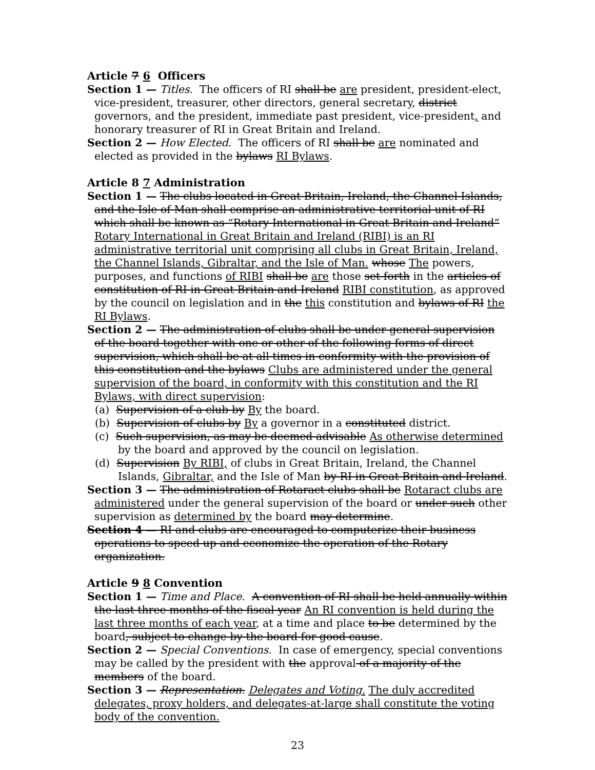Article 7 6 Officers
Section 1 — Titles. The officers of RI shall be are president, president-elect, vice-president, treasurer, other directors, general secretary, district governors, and the president, immediate past president, vice-president, and honorary treasurer of RI in Great Britain and Ireland.
Section 2 — How Elected. The officers of RI shall be are nominated and elected as provided in the bylaws RI Bylaws.
Article 8 7 Administration
Section 1 — The clubs located in Great Britain, Ireland, the Channel Islands, and the Isle of Man shall comprise an administrative territorial unit of RI which shall be known as “Rotary International in Great Britain and Ireland” Rotary International in Great Britain and Ireland (RIBI) is an RI administrative territorial unit comprising all clubs in Great Britain, Ireland, the Channel Islands, Gibraltar, and the Isle of Man. whose The powers, purposes, and functions of RIBI shall be are those set forth in the articles of constitution of RI in Great Britain and Ireland RIBI constitution, as approved by the council on legislation and in the this constitution and bylaws of RI the RI Bylaws.
Section 2 — The administration of clubs shall be under general supervision of the board together with one or other of the following forms of direct supervision, which shall be at all times in conformity with the provision of this constitution and the bylaws Clubs are administered under the general supervision of the board, in conformity with this constitution and the RI Bylaws, with direct supervision:
(a) Supervision of a club by By the board.
(b) Supervision of clubs by By a governor in a constituted district.
(c) Such supervision, as may be deemed advisable As otherwise determined by the board and approved by the council on legislation.
(d) Supervision By RIBI, of clubs in Great Britain, Ireland, the Channel Islands, Gibraltar, and the Isle of Man by RI in Great Britain and Ireland.
Section 3 — The administration of Rotaract clubs shall be Rotaract clubs are administered under the general supervision of the board or under such other supervision as determined by the board may determine.
Section 4 — RI and clubs are encouraged to computerize their business operations to speed up and economize the operation of the Rotary organization.
Article 9 8 Convention
Section 1 — Time and Place. A convention of RI shall be held annually within the last three months of the fiscal year An RI convention is held during the last three months of each year, at a time and place to be determined by the board, subject to change by the board for good cause.
Section 2 — Special Conventions. In case of emergency, special conventions may be called by the president with the approval of a majority of the members of the board.
Section 3 — Representation. Delegates and Voting. The duly accredited delegates, proxy holders, and delegates-at-large shall constitute the voting body of the convention.
23